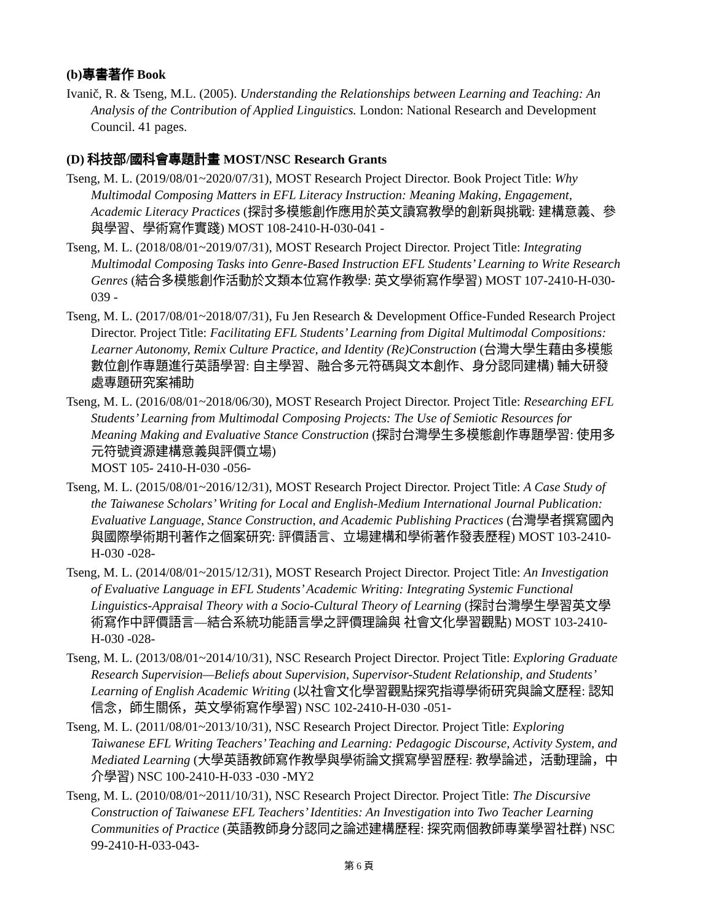(b)專書著作 Book
Ivanič, R. & Tseng, M.L. (2005). Understanding the Relationships between Learning and Teaching: An Analysis of the Contribution of Applied Linguistics. London: National Research and Development Council. 41 pages.
(D) 科技部/國科會專題計畫 MOST/NSC Research Grants
Tseng, M. L. (2019/08/01~2020/07/31), MOST Research Project Director. Book Project Title: Why Multimodal Composing Matters in EFL Literacy Instruction: Meaning Making, Engagement, Academic Literacy Practices (探討多模態創作應用於英文讀寫教學的創新與挑戰: 建構意義、參與學習、學術寫作實踐) MOST 108-2410-H-030-041 -
Tseng, M. L. (2018/08/01~2019/07/31), MOST Research Project Director. Project Title: Integrating Multimodal Composing Tasks into Genre-Based Instruction EFL Students’ Learning to Write Research Genres (結合多模態創作活動於文類本位寫作教學: 英文學術寫作學習) MOST 107-2410-H-030-039 -
Tseng, M. L. (2017/08/01~2018/07/31), Fu Jen Research & Development Office-Funded Research Project Director. Project Title: Facilitating EFL Students’ Learning from Digital Multimodal Compositions: Learner Autonomy, Remix Culture Practice, and Identity (Re)Construction (台灣大學生藉由多模態數位創作專題進行英語學習: 自主學習、融合多元符碼與文本創作、身分認同建構) 輔大研發處專題研究案補助
Tseng, M. L. (2016/08/01~2018/06/30), MOST Research Project Director. Project Title: Researching EFL Students’ Learning from Multimodal Composing Projects: The Use of Semiotic Resources for Meaning Making and Evaluative Stance Construction (探討台灣學生多模態創作專題學習: 使用多元符號資源建構意義與評價立場)
MOST 105- 2410-H-030 -056-
Tseng, M. L. (2015/08/01~2016/12/31), MOST Research Project Director. Project Title: A Case Study of the Taiwanese Scholars’ Writing for Local and English-Medium International Journal Publication: Evaluative Language, Stance Construction, and Academic Publishing Practices (台灣學者撰寫國內與國際學術期刊著作之個案研究: 評價語言、立場建構和學術著作發表歷程) MOST 103-2410-H-030 -028-
Tseng, M. L. (2014/08/01~2015/12/31), MOST Research Project Director. Project Title: An Investigation of Evaluative Language in EFL Students’ Academic Writing: Integrating Systemic Functional Linguistics-Appraisal Theory with a Socio-Cultural Theory of Learning (探討台灣學生學習英文學術寫作中評價語言—結合系統功能語言學之評價理論與 社會文化學習觀點) MOST 103-2410-H-030 -028-
Tseng, M. L. (2013/08/01~2014/10/31), NSC Research Project Director. Project Title: Exploring Graduate Research Supervision—Beliefs about Supervision, Supervisor-Student Relationship, and Students’ Learning of English Academic Writing (以社會文化學習觀點探究指導學術研究與論文歷程: 認知信念，師生關係，英文學術寫作學習) NSC 102-2410-H-030 -051-
Tseng, M. L. (2011/08/01~2013/10/31), NSC Research Project Director. Project Title: Exploring Taiwanese EFL Writing Teachers’ Teaching and Learning: Pedagogic Discourse, Activity System, and Mediated Learning (大學英語教師寫作教學與學術論文撰寫學習歷程: 教學論述，活動理論，中介學習) NSC 100-2410-H-033 -030 -MY2
Tseng, M. L. (2010/08/01~2011/10/31), NSC Research Project Director. Project Title: The Discursive Construction of Taiwanese EFL Teachers’ Identities: An Investigation into Two Teacher Learning Communities of Practice (英語教師身分認同之論述建構歷程: 探究兩個教師專業學習社群) NSC 99-2410-H-033-043-
第 6 頁